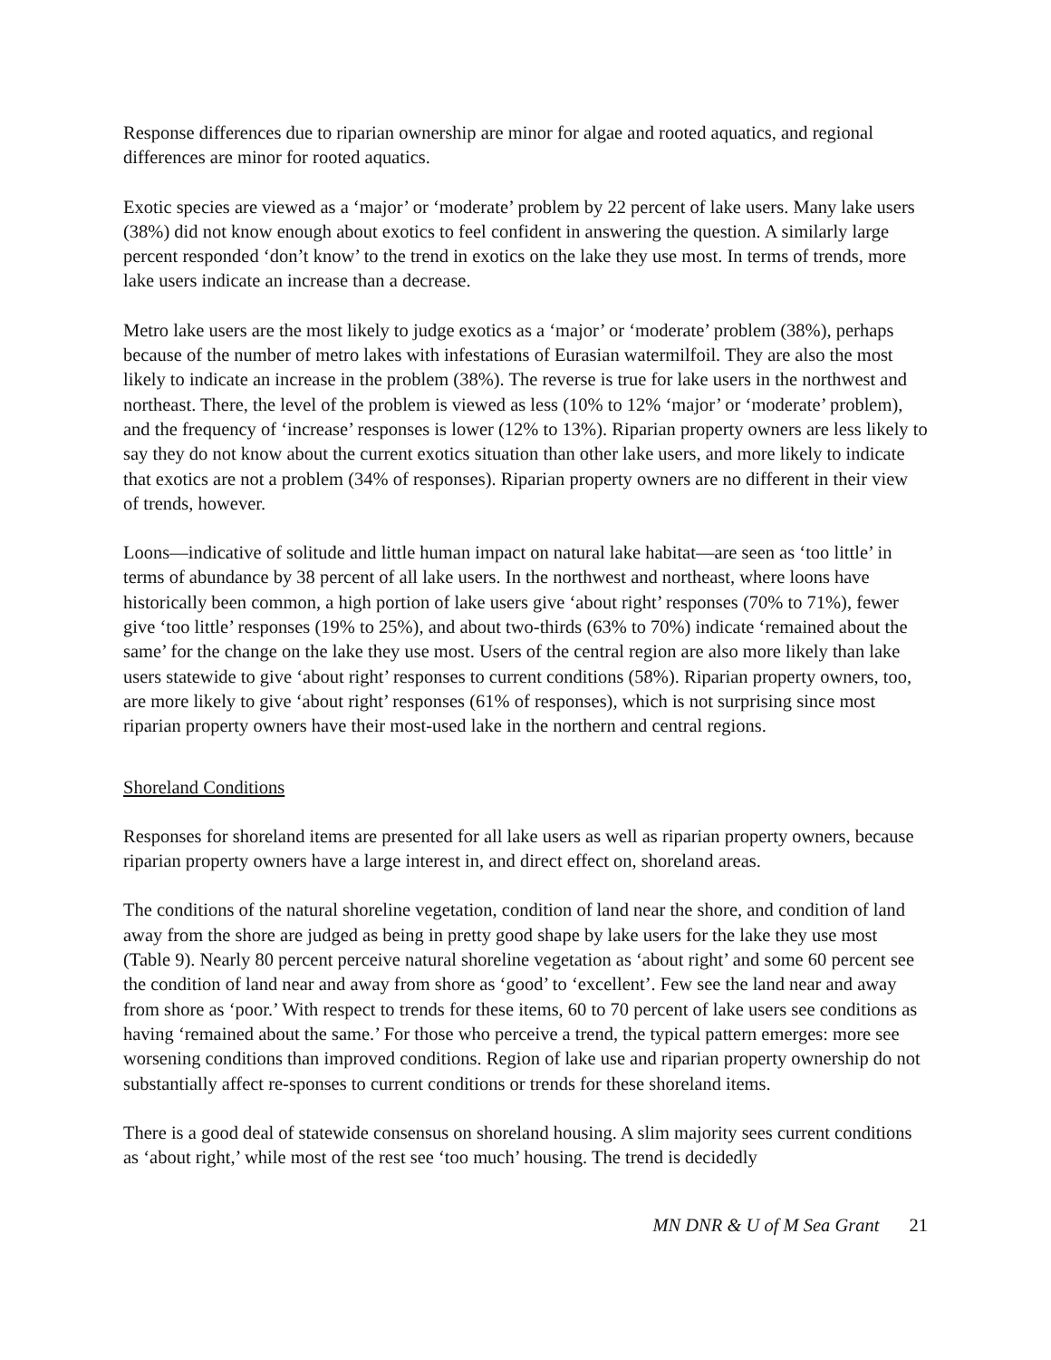Response differences due to riparian ownership are minor for algae and rooted aquatics, and regional differences are minor for rooted aquatics.
Exotic species are viewed as a ‘major’ or ‘moderate’ problem by 22 percent of lake users. Many lake users (38%) did not know enough about exotics to feel confident in answering the question. A similarly large percent responded ‘don’t know’ to the trend in exotics on the lake they use most. In terms of trends, more lake users indicate an increase than a decrease.
Metro lake users are the most likely to judge exotics as a ‘major’ or ‘moderate’ problem (38%), perhaps because of the number of metro lakes with infestations of Eurasian watermilfoil. They are also the most likely to indicate an increase in the problem (38%). The reverse is true for lake users in the northwest and northeast. There, the level of the problem is viewed as less (10% to 12% ‘major’ or ‘moderate’ problem), and the frequency of ‘increase’ responses is lower (12% to 13%). Riparian property owners are less likely to say they do not know about the current exotics situation than other lake users, and more likely to indicate that exotics are not a problem (34% of responses). Riparian property owners are no different in their view of trends, however.
Loons—indicative of solitude and little human impact on natural lake habitat—are seen as ‘too little’ in terms of abundance by 38 percent of all lake users. In the northwest and northeast, where loons have historically been common, a high portion of lake users give ‘about right’ responses (70% to 71%), fewer give ‘too little’ responses (19% to 25%), and about two-thirds (63% to 70%) indicate ‘remained about the same’ for the change on the lake they use most. Users of the central region are also more likely than lake users statewide to give ‘about right’ responses to current conditions (58%). Riparian property owners, too, are more likely to give ‘about right’ responses (61% of responses), which is not surprising since most riparian property owners have their most-used lake in the northern and central regions.
Shoreland Conditions
Responses for shoreland items are presented for all lake users as well as riparian property owners, because riparian property owners have a large interest in, and direct effect on, shoreland areas.
The conditions of the natural shoreline vegetation, condition of land near the shore, and condition of land away from the shore are judged as being in pretty good shape by lake users for the lake they use most (Table 9). Nearly 80 percent perceive natural shoreline vegetation as ‘about right’ and some 60 percent see the condition of land near and away from shore as ‘good’ to ‘excellent’. Few see the land near and away from shore as ‘poor.’ With respect to trends for these items, 60 to 70 percent of lake users see conditions as having ‘remained about the same.’ For those who perceive a trend, the typical pattern emerges: more see worsening conditions than improved conditions. Region of lake use and riparian property ownership do not substantially affect re-sponses to current conditions or trends for these shoreland items.
There is a good deal of statewide consensus on shoreland housing. A slim majority sees current conditions as ‘about right,’ while most of the rest see ‘too much’ housing. The trend is decidedly
MN DNR & U of M Sea Grant 21